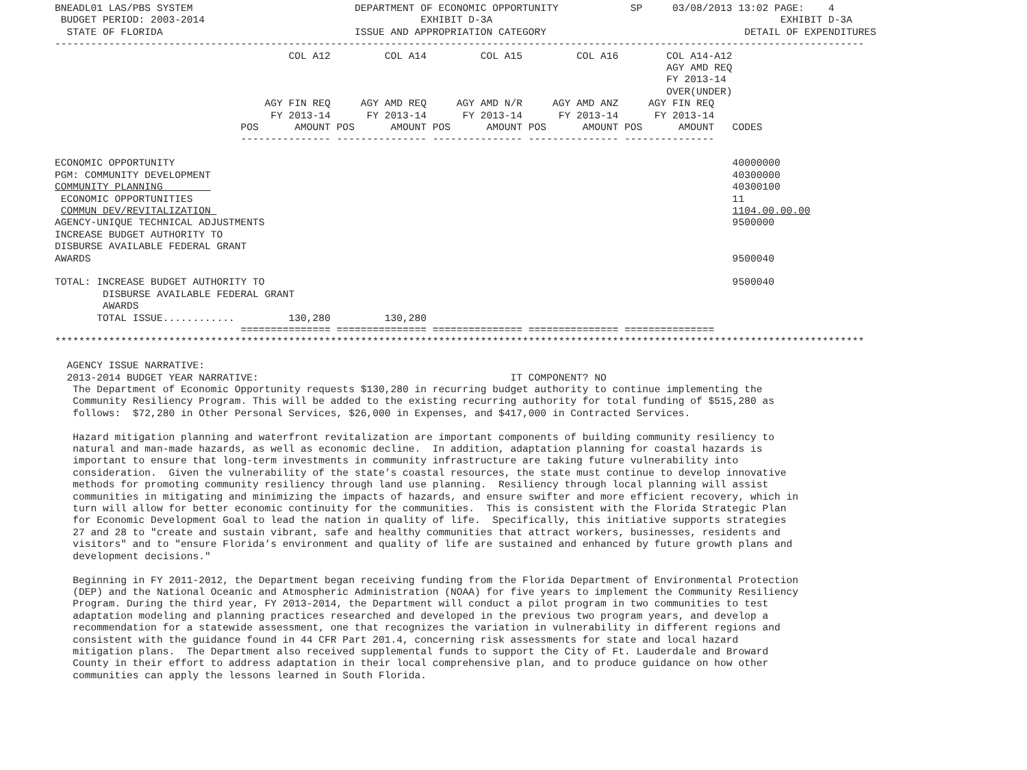BNEADL01 LAS/PBS SYSTEM                           DEPARTMENT OF ECONOMIC OPPORTUNITY            SP     03/08/2013 13:02 PAGE:    4
 BUDGET PERIOD: 2003-2014                                    EXHIBIT D-3A                                                EXHIBIT D-3A
  STATE OF FLORIDA                                ISSUE AND APPROPRIATION CATEGORY                                 DETAIL OF EXPENDITURES
---------------------------------------------------------------------------------------------------------------------------------------
                                       COL A12         COL A14         COL A15         COL A16        COL A14-A12
                                                                                                      AGY AMD REQ
                                                                                                      FY 2013-14
                                                                                                      OVER(UNDER)
                                   AGY FIN REQ     AGY AMD REQ     AGY AMD N/R     AGY AMD ANZ     AGY FIN REQ
                                    FY 2013-14      FY 2013-14      FY 2013-14      FY 2013-14      FY 2013-14
                               POS      AMOUNT POS      AMOUNT POS      AMOUNT POS      AMOUNT POS      AMOUNT   CODES
                               --------------- --------------- --------------- --------------- ---------------

ECONOMIC OPPORTUNITY                                                                                             40000000
PGM: COMMUNITY DEVELOPMENT                                                                                       40300000
COMMUNITY PLANNING                                                                                               40300100
 ECONOMIC OPPORTUNITIES                                                                                          11
 COMMUN DEV/REVITALIZATION                                                                                       1104.00.00.00
AGENCY-UNIQUE TECHNICAL ADJUSTMENTS                                                                              9500000
INCREASE BUDGET AUTHORITY TO
DISBURSE AVAILABLE FEDERAL GRANT
AWARDS                                                                                                           9500040

TOTAL: INCREASE BUDGET AUTHORITY TO                                                                              9500040
        DISBURSE AVAILABLE FEDERAL GRANT
        AWARDS
       TOTAL ISSUE............         130,280         130,280
                               =============== =============== =============== =============== ===============
***************************************************************************************************************************************

  AGENCY ISSUE NARRATIVE:
  2013-2014 BUDGET YEAR NARRATIVE:                                          IT COMPONENT? NO
   The Department of Economic Opportunity requests $130,280 in recurring budget authority to continue implementing the
   Community Resiliency Program. This will be added to the existing recurring authority for total funding of $515,280 as
   follows:  $72,280 in Other Personal Services, $26,000 in Expenses, and $417,000 in Contracted Services.

   Hazard mitigation planning and waterfront revitalization are important components of building community resiliency to
   natural and man-made hazards, as well as economic decline.  In addition, adaptation planning for coastal hazards is
   important to ensure that long-term investments in community infrastructure are taking future vulnerability into
   consideration.  Given the vulnerability of the state’s coastal resources, the state must continue to develop innovative
   methods for promoting community resiliency through land use planning.  Resiliency through local planning will assist
   communities in mitigating and minimizing the impacts of hazards, and ensure swifter and more efficient recovery, which in
   turn will allow for better economic continuity for the communities.  This is consistent with the Florida Strategic Plan
   for Economic Development Goal to lead the nation in quality of life.  Specifically, this initiative supports strategies
   27 and 28 to "create and sustain vibrant, safe and healthy communities that attract workers, businesses, residents and
   visitors" and to "ensure Florida’s environment and quality of life are sustained and enhanced by future growth plans and
   development decisions."

   Beginning in FY 2011-2012, the Department began receiving funding from the Florida Department of Environmental Protection
   (DEP) and the National Oceanic and Atmospheric Administration (NOAA) for five years to implement the Community Resiliency
   Program. During the third year, FY 2013-2014, the Department will conduct a pilot program in two communities to test
   adaptation modeling and planning practices researched and developed in the previous two program years, and develop a
   recommendation for a statewide assessment, one that recognizes the variation in vulnerability in different regions and
   consistent with the guidance found in 44 CFR Part 201.4, concerning risk assessments for state and local hazard
   mitigation plans.  The Department also received supplemental funds to support the City of Ft. Lauderdale and Broward
   County in their effort to address adaptation in their local comprehensive plan, and to produce guidance on how other
   communities can apply the lessons learned in South Florida.